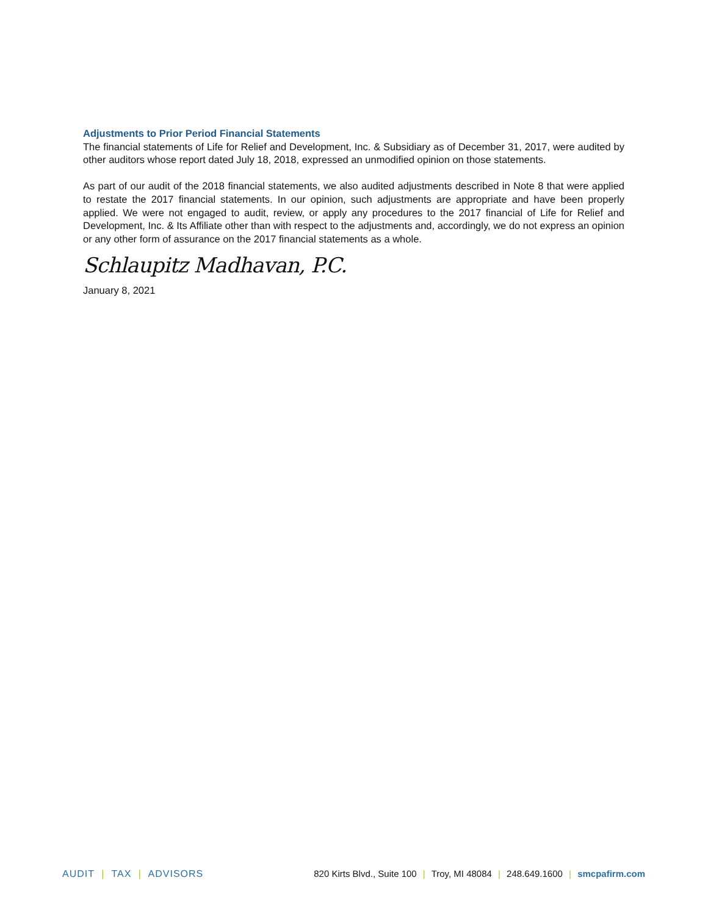Adjustments to Prior Period Financial Statements
The financial statements of Life for Relief and Development, Inc. & Subsidiary as of December 31, 2017, were audited by other auditors whose report dated July 18, 2018, expressed an unmodified opinion on those statements.
As part of our audit of the 2018 financial statements, we also audited adjustments described in Note 8 that were applied to restate the 2017 financial statements. In our opinion, such adjustments are appropriate and have been properly applied. We were not engaged to audit, review, or apply any procedures to the 2017 financial of Life for Relief and Development, Inc. & Its Affiliate other than with respect to the adjustments and, accordingly, we do not express an opinion or any other form of assurance on the 2017 financial statements as a whole.
Schlaupitz Madhavan, P.C.
January 8, 2021
AUDIT | TAX | ADVISORS 820 Kirts Blvd., Suite 100 | Troy, MI 48084 | 248.649.1600 | smcpafirm.com